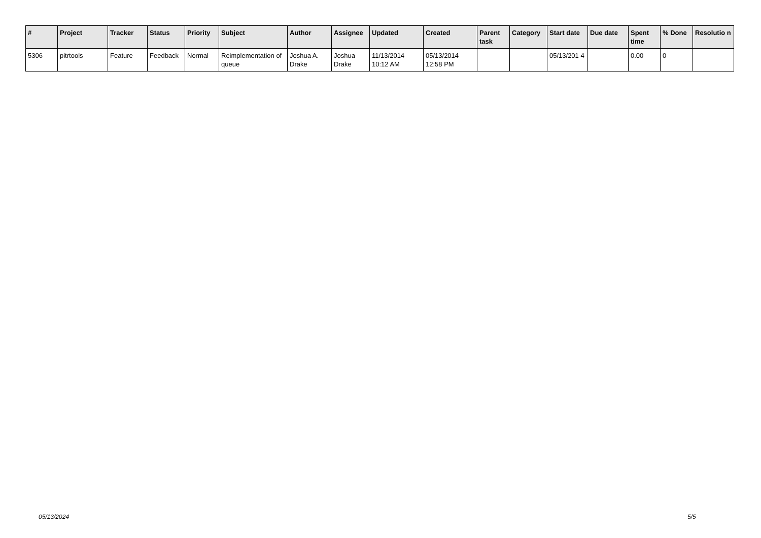| # | Project | Tracker | Status | Priority | Subject | Author | Assignee | Updated | Created | Parent task | Category | Start date | Due date | Spent time | % Done | Resolutio n |
| --- | --- | --- | --- | --- | --- | --- | --- | --- | --- | --- | --- | --- | --- | --- | --- | --- |
| 5306 | pitrtools | Feature | Feedback | Normal | Reimplementation of queue | Joshua A. Drake | Joshua Drake | 11/13/2014 10:12 AM | 05/13/2014 12:58 PM | | | 05/13/201 4 | | 0.00 | 0 | |
05/13/2024 5/5